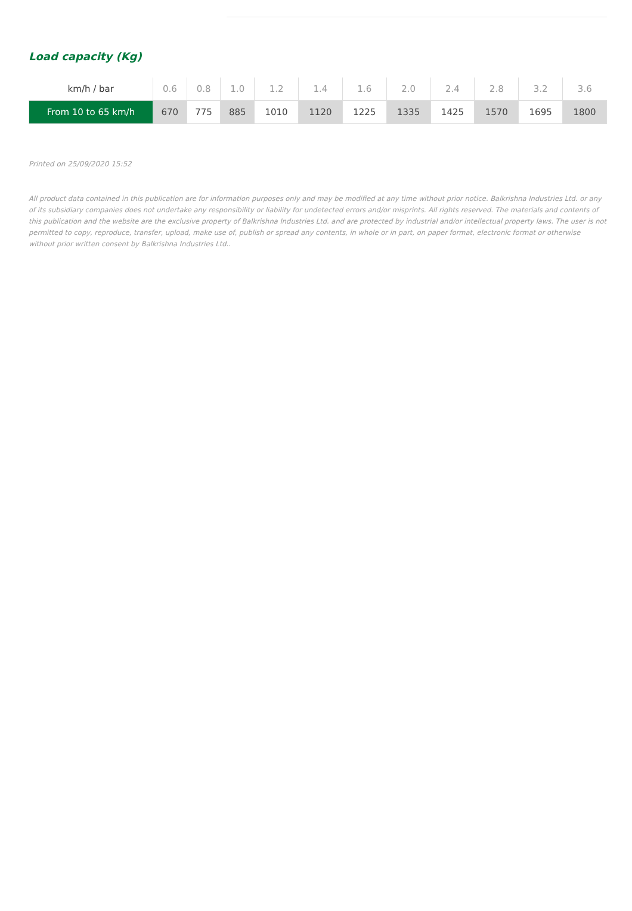Load capacity (Kg)
| km/h / bar | 0.6 | 0.8 | 1.0 | 1.2 | 1.4 | 1.6 | 2.0 | 2.4 | 2.8 | 3.2 | 3.6 |
| --- | --- | --- | --- | --- | --- | --- | --- | --- | --- | --- | --- |
| From 10 to 65 km/h | 670 | 775 | 885 | 1010 | 1120 | 1225 | 1335 | 1425 | 1570 | 1695 | 1800 |
Printed on 25/09/2020 15:52
All product data contained in this publication are for information purposes only and may be modified at any time without prior notice. Balkrishna Industries Ltd. or any of its subsidiary companies does not undertake any responsibility or liability for undetected errors and/or misprints. All rights reserved. The materials and contents of this publication and the website are the exclusive property of Balkrishna Industries Ltd. and are protected by industrial and/or intellectual property laws. The user is not permitted to copy, reproduce, transfer, upload, make use of, publish or spread any contents, in whole or in part, on paper format, electronic format or otherwise without prior written consent by Balkrishna Industries Ltd..